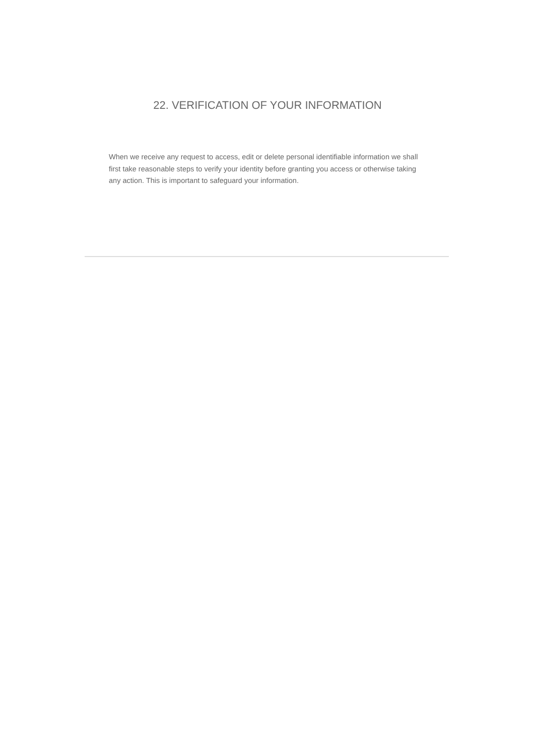22. VERIFICATION OF YOUR INFORMATION
When we receive any request to access, edit or delete personal identifiable information we shall first take reasonable steps to verify your identity before granting you access or otherwise taking any action. This is important to safeguard your information.